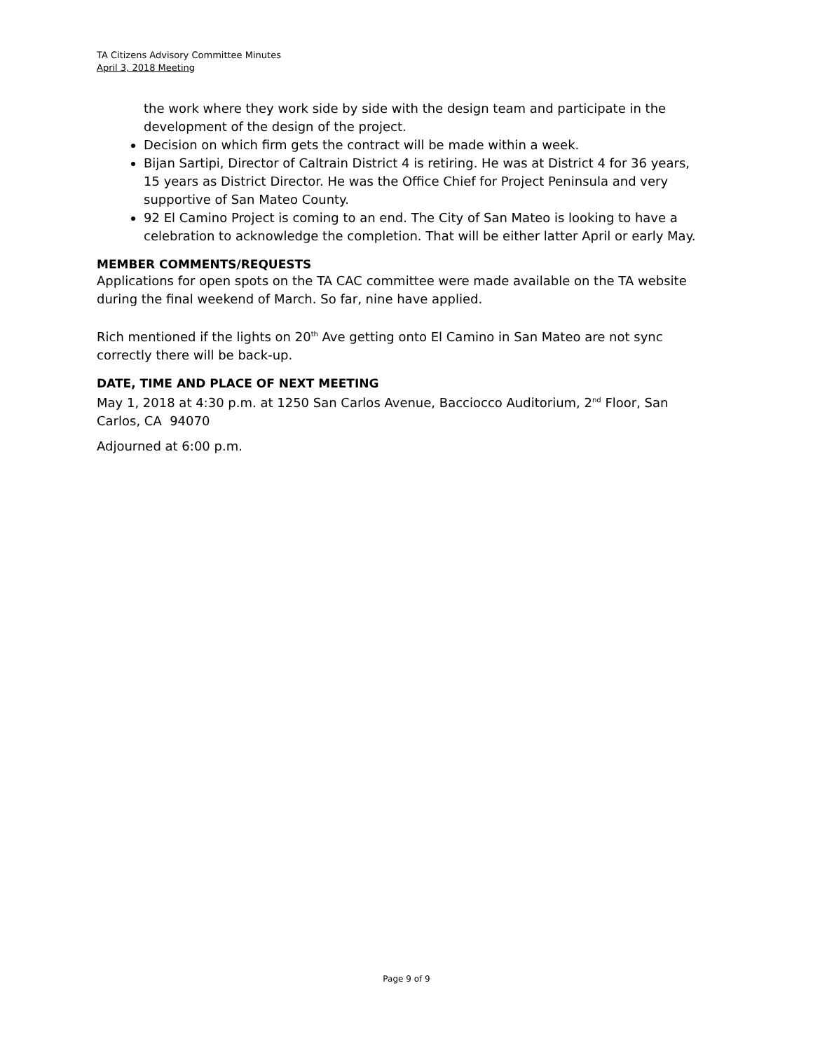TA Citizens Advisory Committee Minutes
April 3, 2018 Meeting
the work where they work side by side with the design team and participate in the development of the design of the project.
Decision on which firm gets the contract will be made within a week.
Bijan Sartipi, Director of Caltrain District 4 is retiring. He was at District 4 for 36 years, 15 years as District Director. He was the Office Chief for Project Peninsula and very supportive of San Mateo County.
92 El Camino Project is coming to an end. The City of San Mateo is looking to have a celebration to acknowledge the completion. That will be either latter April or early May.
MEMBER COMMENTS/REQUESTS
Applications for open spots on the TA CAC committee were made available on the TA website during the final weekend of March. So far, nine have applied.
Rich mentioned if the lights on 20<sup>th</sup> Ave getting onto El Camino in San Mateo are not sync correctly there will be back-up.
DATE, TIME AND PLACE OF NEXT MEETING
May 1, 2018 at 4:30 p.m. at 1250 San Carlos Avenue, Bacciocco Auditorium, 2<sup>nd</sup> Floor, San Carlos, CA 94070
Adjourned at 6:00 p.m.
Page 9 of 9